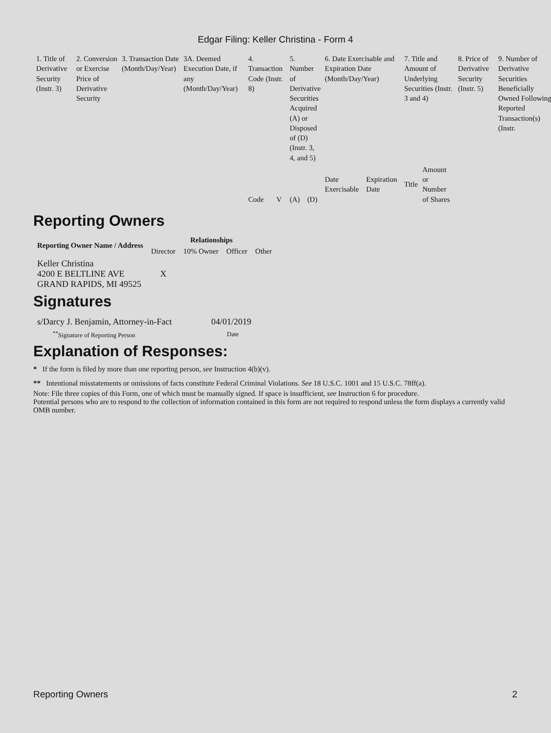Edgar Filing: Keller Christina - Form 4
| 1. Title of Derivative Security (Instr. 3) | 2. Conversion or Exercise Price of Derivative Security | 3. Transaction Date (Month/Day/Year) | 3A. Deemed Execution Date, if any (Month/Day/Year) | 4. Transaction Code (Instr. 8) | | 5. Number of Derivative Securities Acquired (A) or Disposed of (D) (Instr. 3, 4, and 5) | | 6. Date Exercisable and Expiration Date (Month/Day/Year) | | 7. Title and Amount of Underlying Securities (Instr. 3 and 4) | | 8. Price of Derivative Security (Instr. 5) | 9. Number of Derivative Securities Beneficially Owned Following Reported Transaction(s) (Instr. |
| | | | | Code | V | (A) | (D) | Date Exercisable | Expiration Date | Title | Amount or Number of Shares | | |
Reporting Owners
| Reporting Owner Name / Address | Relationships | | | |
| --- | --- | --- | --- | --- |
| | Director | 10% Owner | Officer | Other |
| Keller Christina 4200 E BELTLINE AVE GRAND RAPIDS, MI 49525 | X | | | |
Signatures
| s/Darcy J. Benjamin, Attorney-in-Fact | 04/01/2019 |
| <sup>**</sup> Signature of Reporting Person | Date |
Explanation of Responses:
* If the form is filed by more than one reporting person, see Instruction 4(b)(v).
** Intentional misstatements or omissions of facts constitute Federal Criminal Violations. See 18 U.S.C. 1001 and 15 U.S.C. 78ff(a).
Note: File three copies of this Form, one of which must be manually signed. If space is insufficient, see Instruction 6 for procedure.
Potential persons who are to respond to the collection of information contained in this form are not required to respond unless the form displays a currently valid OMB number.
Reporting Owners 2